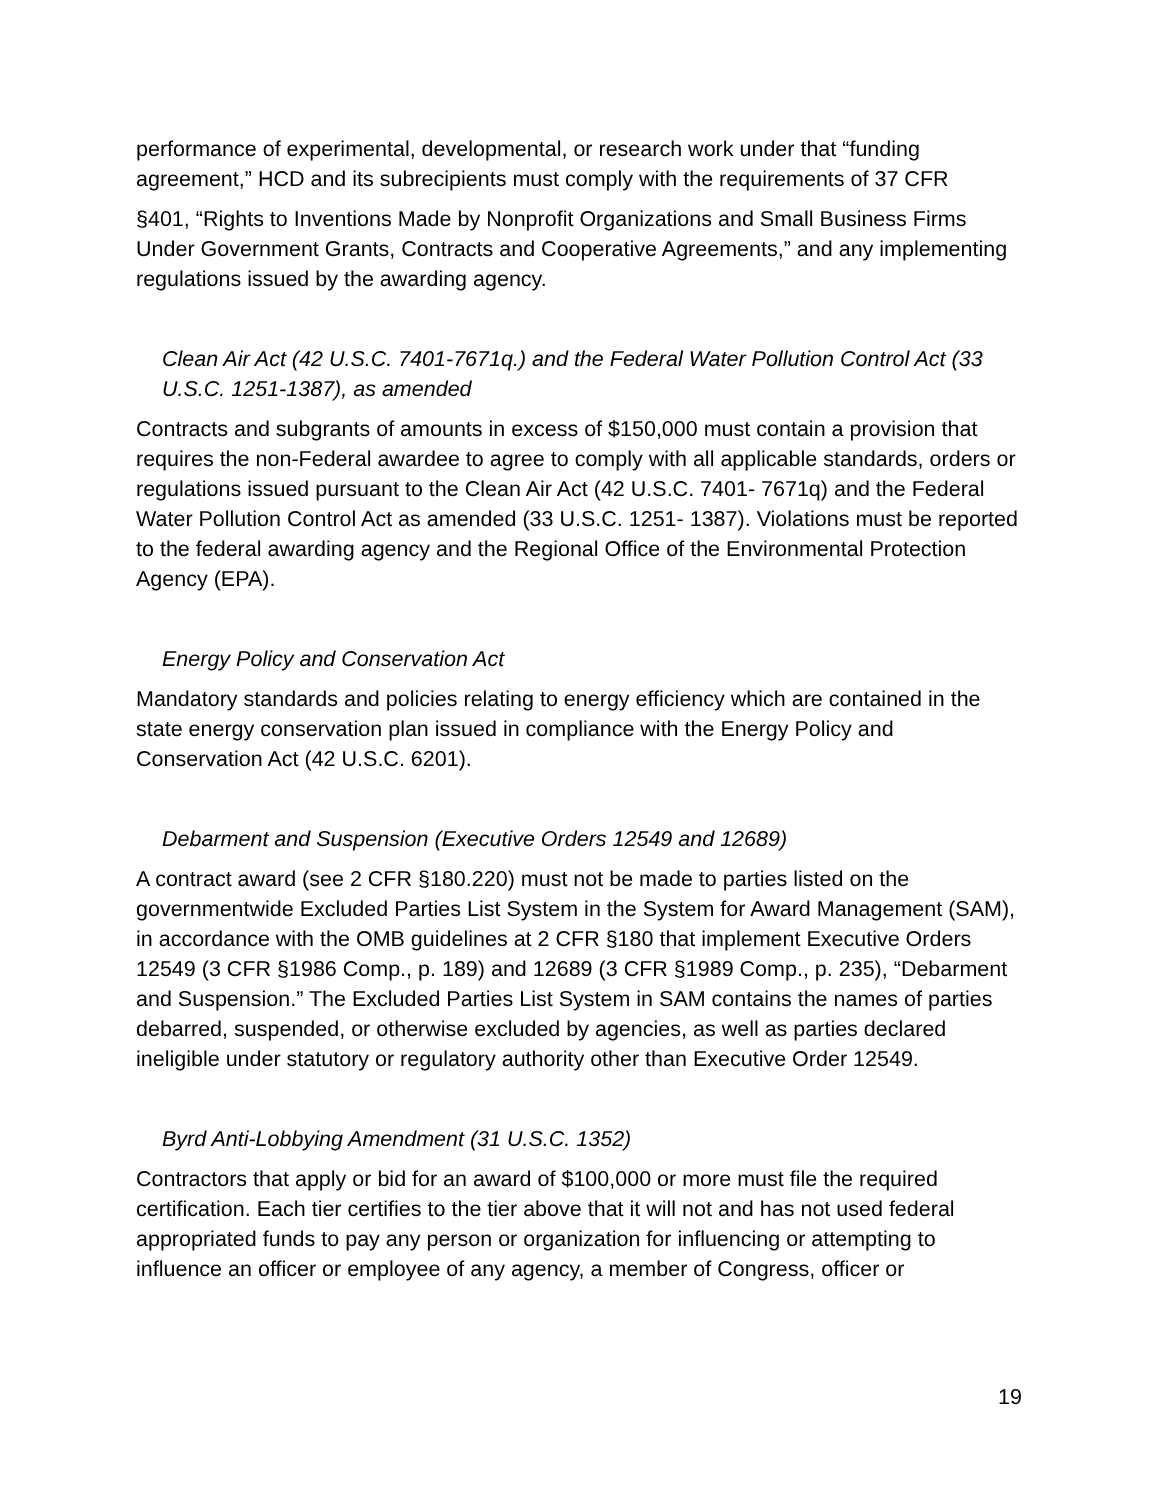performance of experimental, developmental, or research work under that “funding agreement,” HCD and its subrecipients must comply with the requirements of 37 CFR
§401, “Rights to Inventions Made by Nonprofit Organizations and Small Business Firms Under Government Grants, Contracts and Cooperative Agreements,” and any implementing regulations issued by the awarding agency.
Clean Air Act (42 U.S.C. 7401-7671q.) and the Federal Water Pollution Control Act (33 U.S.C. 1251-1387), as amended
Contracts and subgrants of amounts in excess of $150,000 must contain a provision that requires the non-Federal awardee to agree to comply with all applicable standards, orders or regulations issued pursuant to the Clean Air Act (42 U.S.C. 7401- 7671q) and the Federal Water Pollution Control Act as amended (33 U.S.C. 1251- 1387). Violations must be reported to the federal awarding agency and the Regional Office of the Environmental Protection Agency (EPA).
Energy Policy and Conservation Act
Mandatory standards and policies relating to energy efficiency which are contained in the state energy conservation plan issued in compliance with the Energy Policy and Conservation Act (42 U.S.C. 6201).
Debarment and Suspension (Executive Orders 12549 and 12689)
A contract award (see 2 CFR §180.220) must not be made to parties listed on the governmentwide Excluded Parties List System in the System for Award Management (SAM), in accordance with the OMB guidelines at 2 CFR §180 that implement Executive Orders 12549 (3 CFR §1986 Comp., p. 189) and 12689 (3 CFR §1989 Comp., p. 235), “Debarment and Suspension.” The Excluded Parties List System in SAM contains the names of parties debarred, suspended, or otherwise excluded by agencies, as well as parties declared ineligible under statutory or regulatory authority other than Executive Order 12549.
Byrd Anti-Lobbying Amendment (31 U.S.C. 1352)
Contractors that apply or bid for an award of $100,000 or more must file the required certification. Each tier certifies to the tier above that it will not and has not used federal appropriated funds to pay any person or organization for influencing or attempting to influence an officer or employee of any agency, a member of Congress, officer or
19